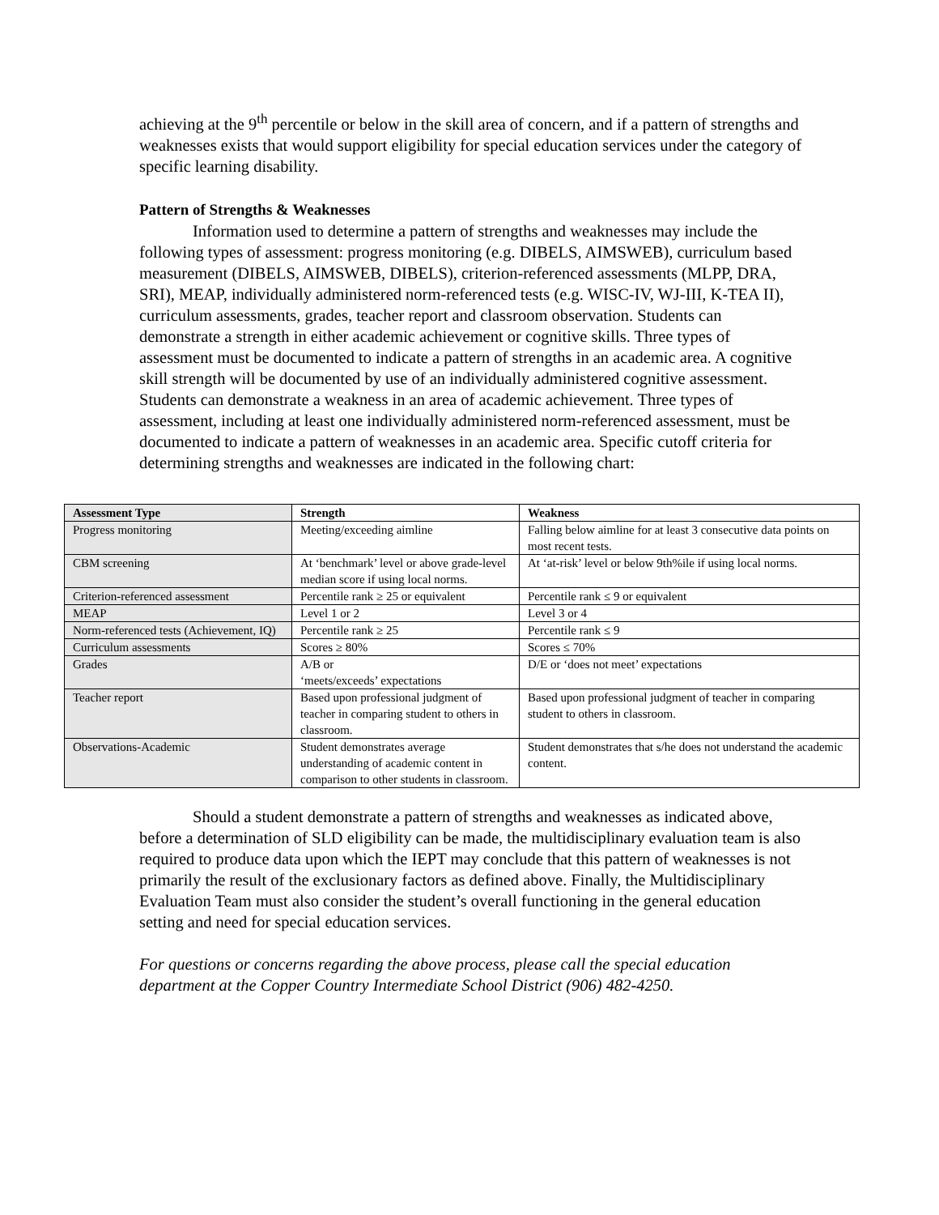achieving at the 9<sup>th</sup> percentile or below in the skill area of concern, and if a pattern of strengths and weaknesses exists that would support eligibility for special education services under the category of specific learning disability.
Pattern of Strengths & Weaknesses
Information used to determine a pattern of strengths and weaknesses may include the following types of assessment: progress monitoring (e.g. DIBELS, AIMSWEB), curriculum based measurement (DIBELS, AIMSWEB, DIBELS), criterion-referenced assessments (MLPP, DRA, SRI), MEAP, individually administered norm-referenced tests (e.g. WISC-IV, WJ-III, K-TEA II), curriculum assessments, grades, teacher report and classroom observation. Students can demonstrate a strength in either academic achievement or cognitive skills. Three types of assessment must be documented to indicate a pattern of strengths in an academic area. A cognitive skill strength will be documented by use of an individually administered cognitive assessment. Students can demonstrate a weakness in an area of academic achievement. Three types of assessment, including at least one individually administered norm-referenced assessment, must be documented to indicate a pattern of weaknesses in an academic area. Specific cutoff criteria for determining strengths and weaknesses are indicated in the following chart:
| Assessment Type | Strength | Weakness |
| --- | --- | --- |
| Progress monitoring | Meeting/exceeding aimline | Falling below aimline for at least 3 consecutive data points on most recent tests. |
| CBM screening | At ‘benchmark’ level or above grade-level median score if using local norms. | At ‘at-risk’ level or below 9th%ile if using local norms. |
| Criterion-referenced assessment | Percentile rank ≥ 25 or equivalent | Percentile rank ≤ 9 or equivalent |
| MEAP | Level 1 or 2 | Level 3 or 4 |
| Norm-referenced tests (Achievement, IQ) | Percentile rank ≥ 25 | Percentile rank ≤ 9 |
| Curriculum assessments | Scores ≥ 80% | Scores ≤ 70% |
| Grades | A/B or ‘meets/exceeds’ expectations | D/E or ‘does not meet’ expectations |
| Teacher report | Based upon professional judgment of teacher in comparing student to others in classroom. | Based upon professional judgment of teacher in comparing student to others in classroom. |
| Observations-Academic | Student demonstrates average understanding of academic content in comparison to other students in classroom. | Student demonstrates that s/he does not understand the academic content. |
Should a student demonstrate a pattern of strengths and weaknesses as indicated above, before a determination of SLD eligibility can be made, the multidisciplinary evaluation team is also required to produce data upon which the IEPT may conclude that this pattern of weaknesses is not primarily the result of the exclusionary factors as defined above. Finally, the Multidisciplinary Evaluation Team must also consider the student’s overall functioning in the general education setting and need for special education services.
For questions or concerns regarding the above process, please call the special education department at the Copper Country Intermediate School District (906) 482-4250.